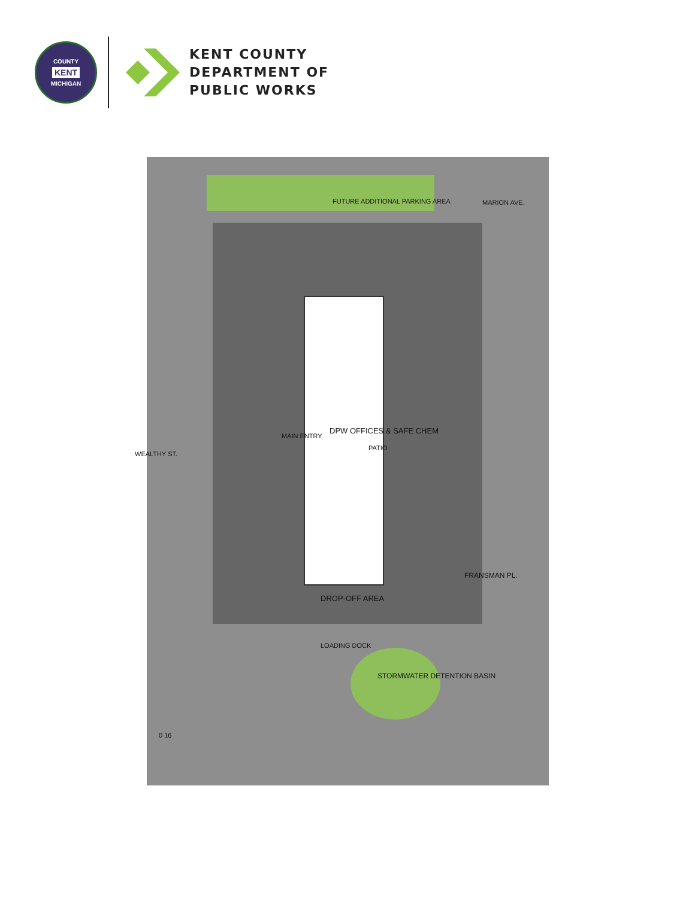COUNTY
KENT
MICHIGAN
KENT COUNTY
DEPARTMENT OF
PUBLIC WORKS
FUTURE ADDITIONAL PARKING AREA MARION AVE.
WEALTHY ST.
MAIN ENTRY
DPW OFFICES & SAFE CHEM
PATIO
FRANSMAN PL.
DROP-OFF AREA
LOADING DOCK
STORMWATER DETENTION BASIN
0 16